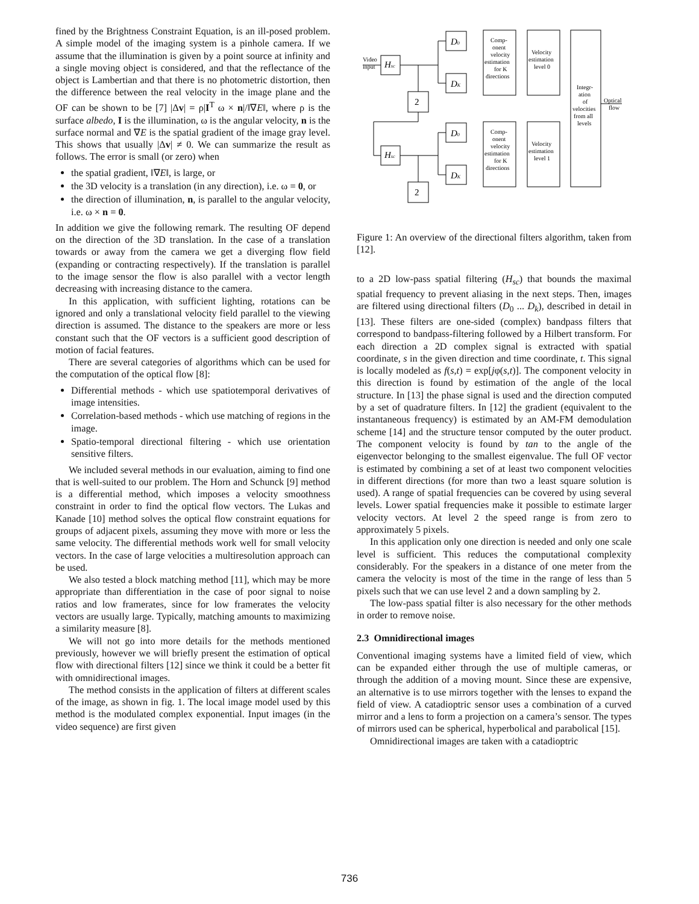fined by the Brightness Constraint Equation, is an ill-posed problem. A simple model of the imaging system is a pinhole camera. If we assume that the illumination is given by a point source at infinity and a single moving object is considered, and that the reflectance of the object is Lambertian and that there is no photometric distortion, then the difference between the real velocity in the image plane and the OF can be shown to be [7] |Δv| = ρ|I<sup>T</sup> ω × n|/‖∇E‖, where ρ is the surface albedo, I is the illumination, ω is the angular velocity, n is the surface normal and ∇E is the spatial gradient of the image gray level. This shows that usually |Δv| ≠ 0. We can summarize the result as follows. The error is small (or zero) when
the spatial gradient, ‖∇E‖, is large, or
the 3D velocity is a translation (in any direction), i.e. ω = 0, or
the direction of illumination, n, is parallel to the angular velocity, i.e. ω × n = 0.
In addition we give the following remark. The resulting OF depend on the direction of the 3D translation. In the case of a translation towards or away from the camera we get a diverging flow field (expanding or contracting respectively). If the translation is parallel to the image sensor the flow is also parallel with a vector length decreasing with increasing distance to the camera.
In this application, with sufficient lighting, rotations can be ignored and only a translational velocity field parallel to the viewing direction is assumed. The distance to the speakers are more or less constant such that the OF vectors is a sufficient good description of motion of facial features.
There are several categories of algorithms which can be used for the computation of the optical flow [8]:
Differential methods - which use spatiotemporal derivatives of image intensities.
Correlation-based methods - which use matching of regions in the image.
Spatio-temporal directional filtering - which use orientation sensitive filters.
We included several methods in our evaluation, aiming to find one that is well-suited to our problem. The Horn and Schunck [9] method is a differential method, which imposes a velocity smoothness constraint in order to find the optical flow vectors. The Lukas and Kanade [10] method solves the optical flow constraint equations for groups of adjacent pixels, assuming they move with more or less the same velocity. The differential methods work well for small velocity vectors. In the case of large velocities a multiresolution approach can be used.
We also tested a block matching method [11], which may be more appropriate than differentiation in the case of poor signal to noise ratios and low framerates, since for low framerates the velocity vectors are usually large. Typically, matching amounts to maximizing a similarity measure [8].
We will not go into more details for the methods mentioned previously, however we will briefly present the estimation of optical flow with directional filters [12] since we think it could be a better fit with omnidirectional images.
The method consists in the application of filters at different scales of the image, as shown in fig. 1. The local image model used by this method is the modulated complex exponential. Input images (in the video sequence) are first given
Video
input
Hsc
Hsc
D0
DK
D0
DK
2
2
Comp-
onent
velocity
estimation
for K
directions
Comp-
onent
velocity
estimation
for K
directions
Velocity
estimation
level 0
Velocity
estimation
level 1
Integr-
ation
of
velocities
from all
levels
Optical
flow
Figure 1: An overview of the directional filters algorithm, taken from [12].
to a 2D low-pass spatial filtering (H<sub>sc</sub>) that bounds the maximal spatial frequency to prevent aliasing in the next steps. Then, images are filtered using directional filters (D<sub>0</sub> ... D<sub>k</sub>), described in detail in [13]. These filters are one-sided (complex) bandpass filters that correspond to bandpass-filtering followed by a Hilbert transform. For each direction a 2D complex signal is extracted with spatial coordinate, s in the given direction and time coordinate, t. This signal is locally modeled as f(s,t) = exp[jφ(s,t)]. The component velocity in this direction is found by estimation of the angle of the local structure. In [13] the phase signal is used and the direction computed by a set of quadrature filters. In [12] the gradient (equivalent to the instantaneous frequency) is estimated by an AM-FM demodulation scheme [14] and the structure tensor computed by the outer product. The component velocity is found by tan to the angle of the eigenvector belonging to the smallest eigenvalue. The full OF vector is estimated by combining a set of at least two component velocities in different directions (for more than two a least square solution is used). A range of spatial frequencies can be covered by using several levels. Lower spatial frequencies make it possible to estimate larger velocity vectors. At level 2 the speed range is from zero to approximately 5 pixels.
In this application only one direction is needed and only one scale level is sufficient. This reduces the computational complexity considerably. For the speakers in a distance of one meter from the camera the velocity is most of the time in the range of less than 5 pixels such that we can use level 2 and a down sampling by 2.
The low-pass spatial filter is also necessary for the other methods in order to remove noise.
2.3 Omnidirectional images
Conventional imaging systems have a limited field of view, which can be expanded either through the use of multiple cameras, or through the addition of a moving mount. Since these are expensive, an alternative is to use mirrors together with the lenses to expand the field of view. A catadioptric sensor uses a combination of a curved mirror and a lens to form a projection on a camera’s sensor. The types of mirrors used can be spherical, hyperbolical and parabolical [15].
Omnidirectional images are taken with a catadioptric
736